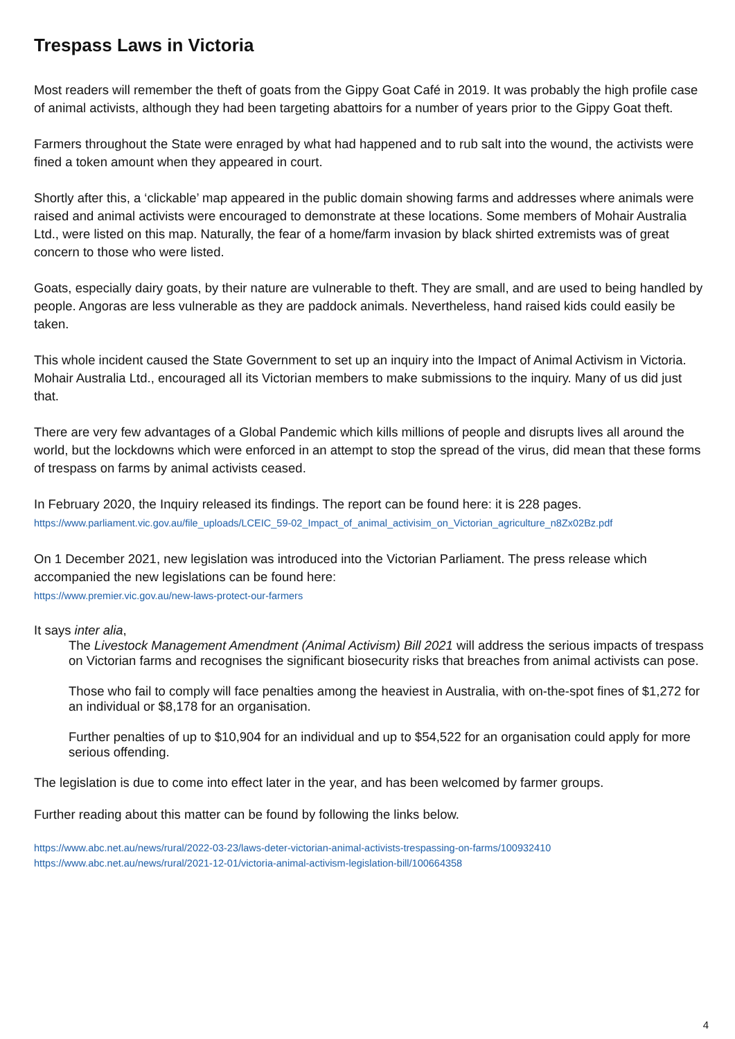Trespass Laws in Victoria
Most readers will remember the theft of goats from the Gippy Goat Café in 2019. It was probably the high profile case of animal activists, although they had been targeting abattoirs for a number of years prior to the Gippy Goat theft.
Farmers throughout the State were enraged by what had happened and to rub salt into the wound, the activists were fined a token amount when they appeared in court.
Shortly after this, a ‘clickable’ map appeared in the public domain showing farms and addresses where animals were raised and animal activists were encouraged to demonstrate at these locations. Some members of Mohair Australia Ltd., were listed on this map. Naturally, the fear of a home/farm invasion by black shirted extremists was of great concern to those who were listed.
Goats, especially dairy goats, by their nature are vulnerable to theft. They are small, and are used to being handled by people. Angoras are less vulnerable as they are paddock animals. Nevertheless, hand raised kids could easily be taken.
This whole incident caused the State Government to set up an inquiry into the Impact of Animal Activism in Victoria. Mohair Australia Ltd., encouraged all its Victorian members to make submissions to the inquiry. Many of us did just that.
There are very few advantages of a Global Pandemic which kills millions of people and disrupts lives all around the world, but the lockdowns which were enforced in an attempt to stop the spread of the virus, did mean that these forms of trespass on farms by animal activists ceased.
In February 2020, the Inquiry released its findings. The report can be found here: it is 228 pages.
https://www.parliament.vic.gov.au/file_uploads/LCEIC_59-02_Impact_of_animal_activisim_on_Victorian_agriculture_n8Zx02Bz.pdf
On 1 December 2021, new legislation was introduced into the Victorian Parliament. The press release which accompanied the new legislations can be found here:
https://www.premier.vic.gov.au/new-laws-protect-our-farmers
It says inter alia,
The Livestock Management Amendment (Animal Activism) Bill 2021 will address the serious impacts of trespass on Victorian farms and recognises the significant biosecurity risks that breaches from animal activists can pose.
Those who fail to comply will face penalties among the heaviest in Australia, with on-the-spot fines of $1,272 for an individual or $8,178 for an organisation.
Further penalties of up to $10,904 for an individual and up to $54,522 for an organisation could apply for more serious offending.
The legislation is due to come into effect later in the year, and has been welcomed by farmer groups.
Further reading about this matter can be found by following the links below.
https://www.abc.net.au/news/rural/2022-03-23/laws-deter-victorian-animal-activists-trespassing-on-farms/100932410
https://www.abc.net.au/news/rural/2021-12-01/victoria-animal-activism-legislation-bill/100664358
4